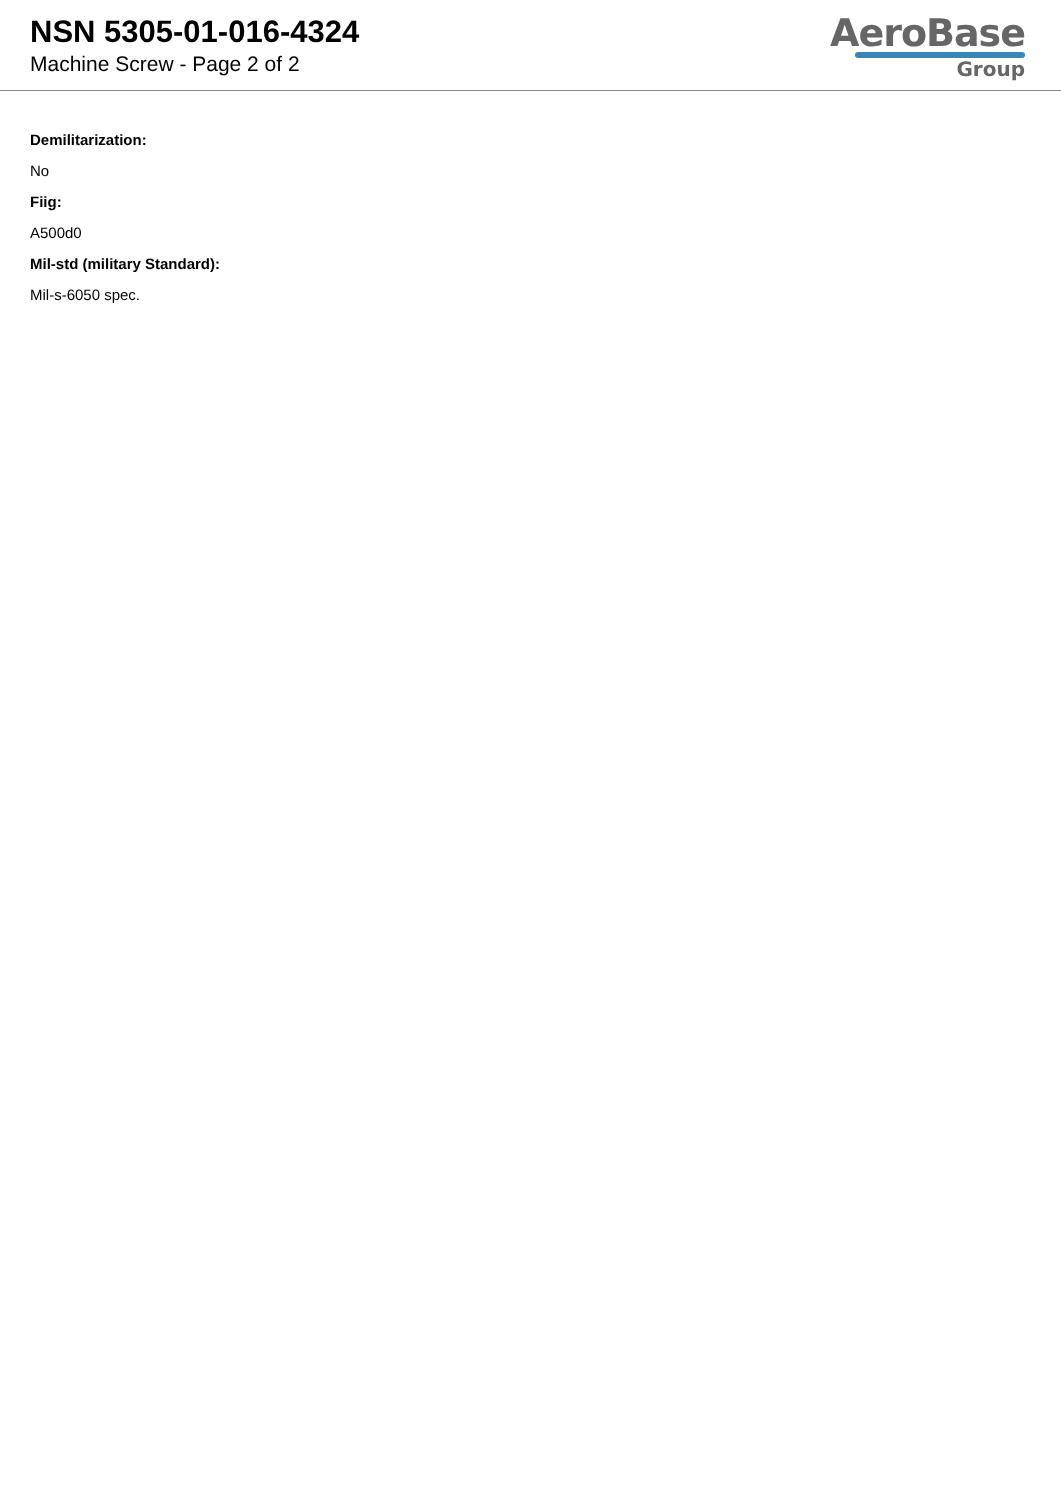NSN 5305-01-016-4324
Machine Screw - Page 2 of 2
AeroBase
Group
Demilitarization:
No
Fiig:
A500d0
Mil-std (military Standard):
Mil-s-6050 spec.